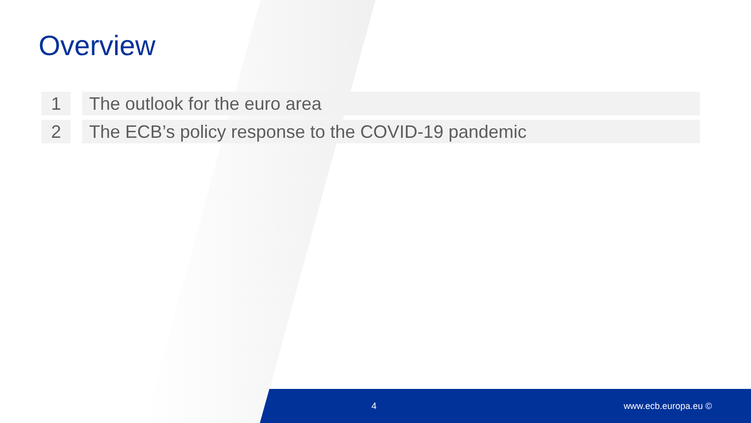Overview
1 The outlook for the euro area
2 The ECB’s policy response to the COVID-19 pandemic
4 www.ecb.europa.eu ©